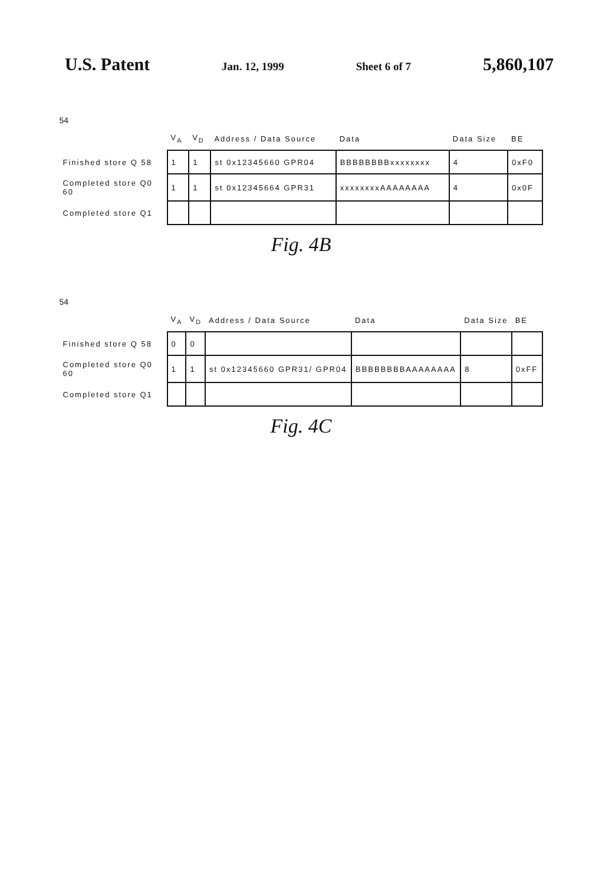U.S. Patent Jan. 12, 1999 Sheet 6 of 7 5,860,107
54
| | V<sub>A</sub> | V<sub>D</sub> | Address / Data Source | Data | Data Size | BE |
| --- | --- | --- | --- | --- | --- | --- |
| Finished store Q 58 | 1 | 1 | st 0x12345660 GPR04 | BBBBBBBBxxxxxxxx | 4 | 0xF0 |
| Completed store Q0 60 | 1 | 1 | st 0x12345664 GPR31 | xxxxxxxxAAAAAAAA | 4 | 0x0F |
| Completed store Q1 | | | | | | |
Fig. 4B
54
| | V<sub>A</sub> | V<sub>D</sub> | Address / Data Source | Data | Data Size | BE |
| --- | --- | --- | --- | --- | --- | --- |
| Finished store Q 58 | 0 | 0 | | | | |
| Completed store Q0 60 | 1 | 1 | st 0x12345660 GPR31/ GPR04 | BBBBBBBBAAAAAAAA | 8 | 0xFF |
| Completed store Q1 | | | | | | |
Fig. 4C